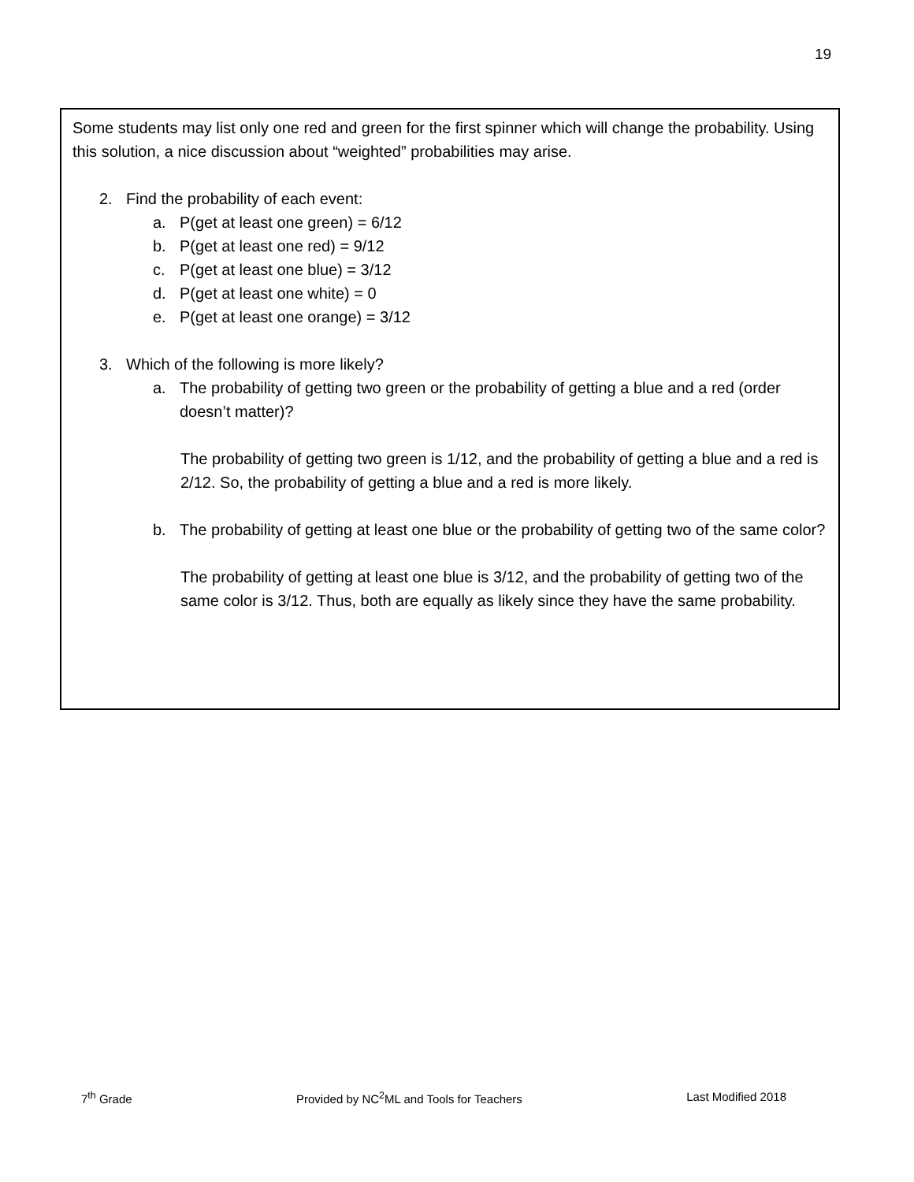19
Some students may list only one red and green for the first spinner which will change the probability. Using this solution, a nice discussion about “weighted” probabilities may arise.
2. Find the probability of each event:
a. P(get at least one green) = 6/12
b. P(get at least one red) = 9/12
c. P(get at least one blue) = 3/12
d. P(get at least one white) = 0
e. P(get at least one orange) = 3/12
3. Which of the following is more likely?
a. The probability of getting two green or the probability of getting a blue and a red (order doesn’t matter)?
The probability of getting two green is 1/12, and the probability of getting a blue and a red is 2/12. So, the probability of getting a blue and a red is more likely.
b. The probability of getting at least one blue or the probability of getting two of the same color?
The probability of getting at least one blue is 3/12, and the probability of getting two of the same color is 3/12. Thus, both are equally as likely since they have the same probability.
7<sup>th</sup> Grade Provided by NC<sup>2</sup>ML and Tools for Teachers Last Modified 2018